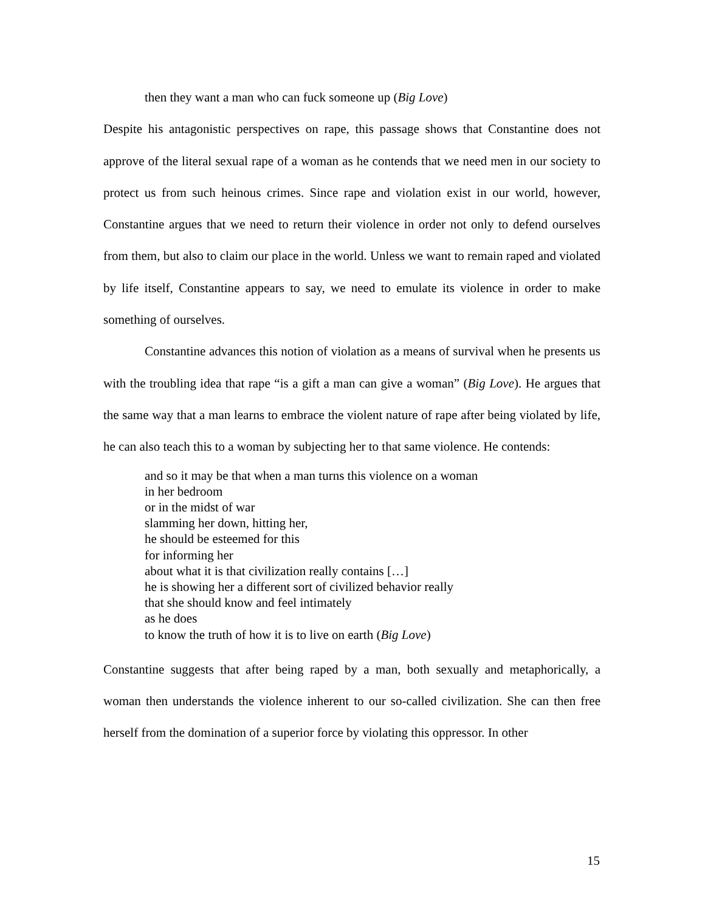then they want a man who can fuck someone up (Big Love)
Despite his antagonistic perspectives on rape, this passage shows that Constantine does not approve of the literal sexual rape of a woman as he contends that we need men in our society to protect us from such heinous crimes. Since rape and violation exist in our world, however, Constantine argues that we need to return their violence in order not only to defend ourselves from them, but also to claim our place in the world. Unless we want to remain raped and violated by life itself, Constantine appears to say, we need to emulate its violence in order to make something of ourselves.
Constantine advances this notion of violation as a means of survival when he presents us with the troubling idea that rape “is a gift a man can give a woman” (Big Love). He argues that the same way that a man learns to embrace the violent nature of rape after being violated by life, he can also teach this to a woman by subjecting her to that same violence. He contends:
and so it may be that when a man turns this violence on a woman
in her bedroom
or in the midst of war
slamming her down, hitting her,
he should be esteemed for this
for informing her
about what it is that civilization really contains […]
he is showing her a different sort of civilized behavior really
that she should know and feel intimately
as he does
to know the truth of how it is to live on earth (Big Love)
Constantine suggests that after being raped by a man, both sexually and metaphorically, a woman then understands the violence inherent to our so-called civilization. She can then free herself from the domination of a superior force by violating this oppressor. In other
15